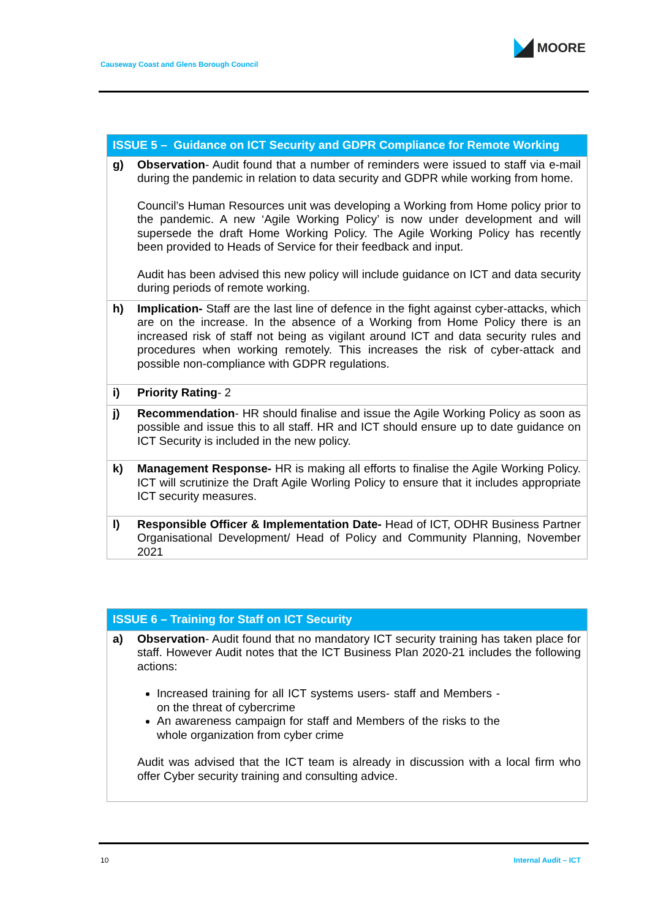Causeway Coast and Glens Borough Council
MOORE
| ISSUE 5 – Guidance on ICT Security and GDPR Compliance for Remote Working | |
| --- | --- |
| g) | Observation - Audit found that a number of reminders were issued to staff via e-mail during the pandemic in relation to data security and GDPR while working from home. Council’s Human Resources unit was developing a Working from Home policy prior to the pandemic. A new ‘Agile Working Policy’ is now under development and will supersede the draft Home Working Policy. The Agile Working Policy has recently been provided to Heads of Service for their feedback and input. Audit has been advised this new policy will include guidance on ICT and data security during periods of remote working. |
| h) | Implication- Staff are the last line of defence in the fight against cyber-attacks, which are on the increase. In the absence of a Working from Home Policy there is an increased risk of staff not being as vigilant around ICT and data security rules and procedures when working remotely. This increases the risk of cyber-attack and possible non-compliance with GDPR regulations. |
| i) | Priority Rating - 2 |
| j) | Recommendation - HR should finalise and issue the Agile Working Policy as soon as possible and issue this to all staff. HR and ICT should ensure up to date guidance on ICT Security is included in the new policy. |
| k) | Management Response- HR is making all efforts to finalise the Agile Working Policy. ICT will scrutinize the Draft Agile Worling Policy to ensure that it includes appropriate ICT security measures. |
| l) | Responsible Officer & Implementation Date- Head of ICT, ODHR Business Partner Organisational Development/ Head of Policy and Community Planning, November 2021 |
| ISSUE 6 – Training for Staff on ICT Security | |
| --- | --- |
| a) | Observation - Audit found that no mandatory ICT security training has taken place for staff. However Audit notes that the ICT Business Plan 2020-21 includes the following actions: Increased training for all ICT systems users- staff and Members - on the threat of cybercrime An awareness campaign for staff and Members of the risks to the whole organization from cyber crime Audit was advised that the ICT team is already in discussion with a local firm who offer Cyber security training and consulting advice. |
10 Internal Audit – ICT